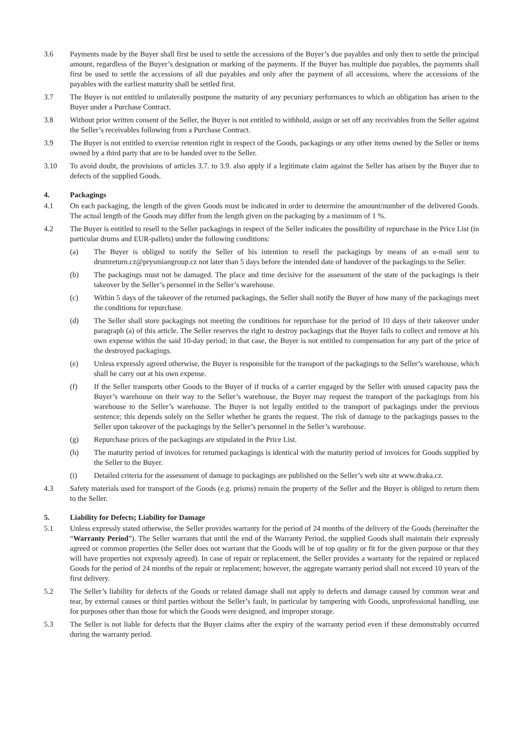3.6 Payments made by the Buyer shall first be used to settle the accessions of the Buyer’s due payables and only then to settle the principal amount, regardless of the Buyer’s designation or marking of the payments. If the Buyer has multiple due payables, the payments shall first be used to settle the accessions of all due payables and only after the payment of all accessions, where the accessions of the payables with the earliest maturity shall be settled first.
3.7 The Buyer is not entitled to unilaterally postpone the maturity of any pecuniary performances to which an obligation has arisen to the Buyer under a Purchase Contract.
3.8 Without prior written consent of the Seller, the Buyer is not entitled to withhold, assign or set off any receivables from the Seller against the Seller’s receivables following from a Purchase Contract.
3.9 The Buyer is not entitled to exercise retention right in respect of the Goods, packagings or any other items owned by the Seller or items owned by a third party that are to be handed over to the Seller.
3.10 To avoid doubt, the provisions of articles 3.7. to 3.9. also apply if a legitimate claim against the Seller has arisen by the Buyer due to defects of the supplied Goods.
4. Packagings
4.1 On each packaging, the length of the given Goods must be indicated in order to determine the amount/number of the delivered Goods. The actual length of the Goods may differ from the length given on the packaging by a maximum of 1 %.
4.2 The Buyer is entitled to resell to the Seller packagings in respect of the Seller indicates the possibility of repurchase in the Price List (in particular drums and EUR-pallets) under the following conditions:
(a) The Buyer is obliged to notify the Seller of his intention to resell the packagings by means of an e-mail sent to drumreturn.cz@prysmiangroup.cz not later than 5 days before the intended date of handover of the packagings to the Seller.
(b) The packagings must not be damaged. The place and time decisive for the assessment of the state of the packagings is their takeover by the Seller’s personnel in the Seller’s warehouse.
(c) Within 5 days of the takeover of the returned packagings, the Seller shall notify the Buyer of how many of the packagings meet the conditions for repurchase.
(d) The Seller shall store packagings not meeting the conditions for repurchase for the period of 10 days of their takeover under paragraph (a) of this article. The Seller reserves the right to destroy packagings that the Buyer fails to collect and remove at his own expense within the said 10-day period; in that case, the Buyer is not entitled to compensation for any part of the price of the destroyed packagings.
(e) Unless expressly agreed otherwise, the Buyer is responsible for the transport of the packagings to the Seller’s warehouse, which shall he carry out at his own expense.
(f) If the Seller transports other Goods to the Buyer of if trucks of a carrier engaged by the Seller with unused capacity pass the Buyer’s warehouse on their way to the Seller’s warehouse, the Buyer may request the transport of the packagings from his warehouse to the Seller’s warehouse. The Buyer is not legally entitled to the transport of packagings under the previous sentence; this depends solely on the Seller whether he grants the request. The risk of damage to the packagings passes to the Seller upon takeover of the packagings by the Seller’s personnel in the Seller’s warehouse.
(g) Repurchase prices of the packagings are stipulated in the Price List.
(h) The maturity period of invoices for returned packagings is identical with the maturity period of invoices for Goods supplied by the Seller to the Buyer.
(i) Detailed criteria for the assessment of damage to packagings are published on the Seller’s web site at www.draka.cz.
4.3 Safety materials used for transport of the Goods (e.g. prisms) remain the property of the Seller and the Buyer is obliged to return them to the Seller.
5. Liability for Defects; Liability for Damage
5.1 Unless expressly stated otherwise, the Seller provides warranty for the period of 24 months of the delivery of the Goods (hereinafter the “Warranty Period”). The Seller warrants that until the end of the Warranty Period, the supplied Goods shall maintain their expressly agreed or common properties (the Seller does not warrant that the Goods will be of top quality or fit for the given purpose or that they will have properties not expressly agreed). In case of repair or replacement, the Seller provides a warranty for the repaired or replaced Goods for the period of 24 months of the repair or replacement; however, the aggregate warranty period shall not exceed 10 years of the first delivery.
5.2 The Seller’s liability for defects of the Goods or related damage shall not apply to defects and damage caused by common wear and tear, by external causes or third parties without the Seller’s fault, in particular by tampering with Goods, unprofessional handling, use for purposes other than those for which the Goods were designed, and improper storage.
5.3 The Seller is not liable for defects that the Buyer claims after the expiry of the warranty period even if these demonstrably occurred during the warranty period.